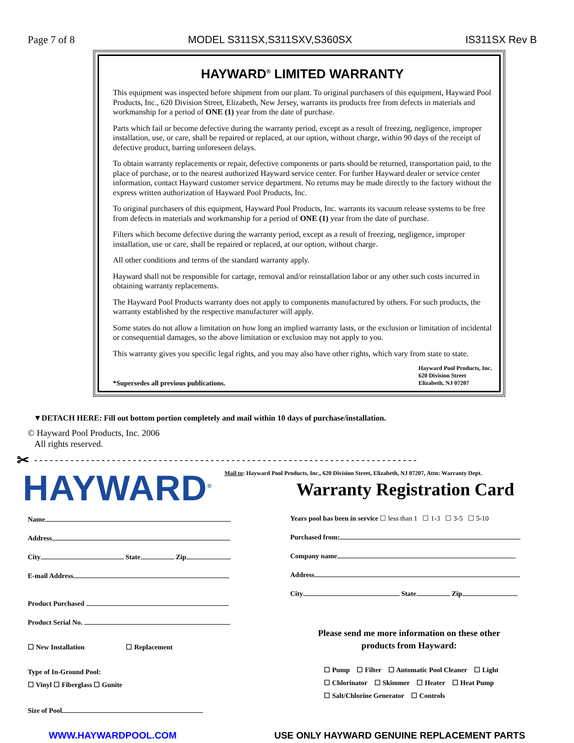Page 7 of 8 MODEL S311SX,S311SXV,S360SX IS311SX Rev B
HAYWARD<sup>®</sup> LIMITED WARRANTY
This equipment was inspected before shipment from our plant. To original purchasers of this equipment, Hayward Pool Products, Inc., 620 Division Street, Elizabeth, New Jersey, warrants its products free from defects in materials and workmanship for a period of ONE (1) year from the date of purchase.
Parts which fail or become defective during the warranty period, except as a result of freezing, negligence, improper installation, use, or care, shall be repaired or replaced, at our option, without charge, within 90 days of the receipt of defective product, barring unforeseen delays.
To obtain warranty replacements or repair, defective components or parts should be returned, transportation paid, to the place of purchase, or to the nearest authorized Hayward service center. For further Hayward dealer or service center information, contact Hayward customer service department. No returns may be made directly to the factory without the express written authorization of Hayward Pool Products, Inc.
To original purchasers of this equipment, Hayward Pool Products, Inc. warrants its vacuum release systems to be free from defects in materials and workmanship for a period of ONE (1) year from the date of purchase.
Filters which become defective during the warranty period, except as a result of freezing, negligence, improper installation, use or care, shall be repaired or replaced, at our option, without charge.
All other conditions and terms of the standard warranty apply.
Hayward shall not be responsible for cartage, removal and/or reinstallation labor or any other such costs incurred in obtaining warranty replacements.
The Hayward Pool Products warranty does not apply to components manufactured by others. For such products, the warranty established by the respective manufacturer will apply.
Some states do not allow a limitation on how long an implied warranty lasts, or the exclusion or limitation of incidental or consequential damages, so the above limitation or exclusion may not apply to you.
This warranty gives you specific legal rights, and you may also have other rights, which vary from state to state.
*Supersedes all previous publications. Hayward Pool Products, Inc.
620 Division Street
Elizabeth, NJ 07207
▼DETACH HERE: Fill out bottom portion completely and mail within 10 days of purchase/installation.
© Hayward Pool Products, Inc. 2006
All rights reserved.
✂ - - - - - - - - - - - - - - - - - - - - - - - - - - - - - - - - - - - - - - - - - - - - - - - - - - - - - - - - - - - - - - - - - - - - - - - - - -
HAYWARD<sup>®</sup>
Mail to: Hayward Pool Products, Inc., 620 Division Street, Elizabeth, NJ 07207, Attn: Warranty Dept.
Warranty Registration Card
Name
Address
City State Zip
E-mail Address
Product Purchased
Product Serial No.
☐ New Installation ☐ Replacement
Type of In-Ground Pool:
☐ Vinyl ☐ Fiberglass ☐ Gunite
Size of Pool
Years pool has been in service ☐ less than 1 ☐ 1-3 ☐ 3-5 ☐ 5-10
Purchased from:
Company name
Address
City State Zip
Please send me more information on these other
products from Hayward:
☐ Pump ☐ Filter ☐ Automatic Pool Cleaner ☐ Light
☐ Chlorinator ☐ Skimmer ☐ Heater ☐ Heat Pump
☐ Salt/Chlorine Generator ☐ Controls
WWW.HAYWARDPOOL.COM USE ONLY HAYWARD GENUINE REPLACEMENT PARTS